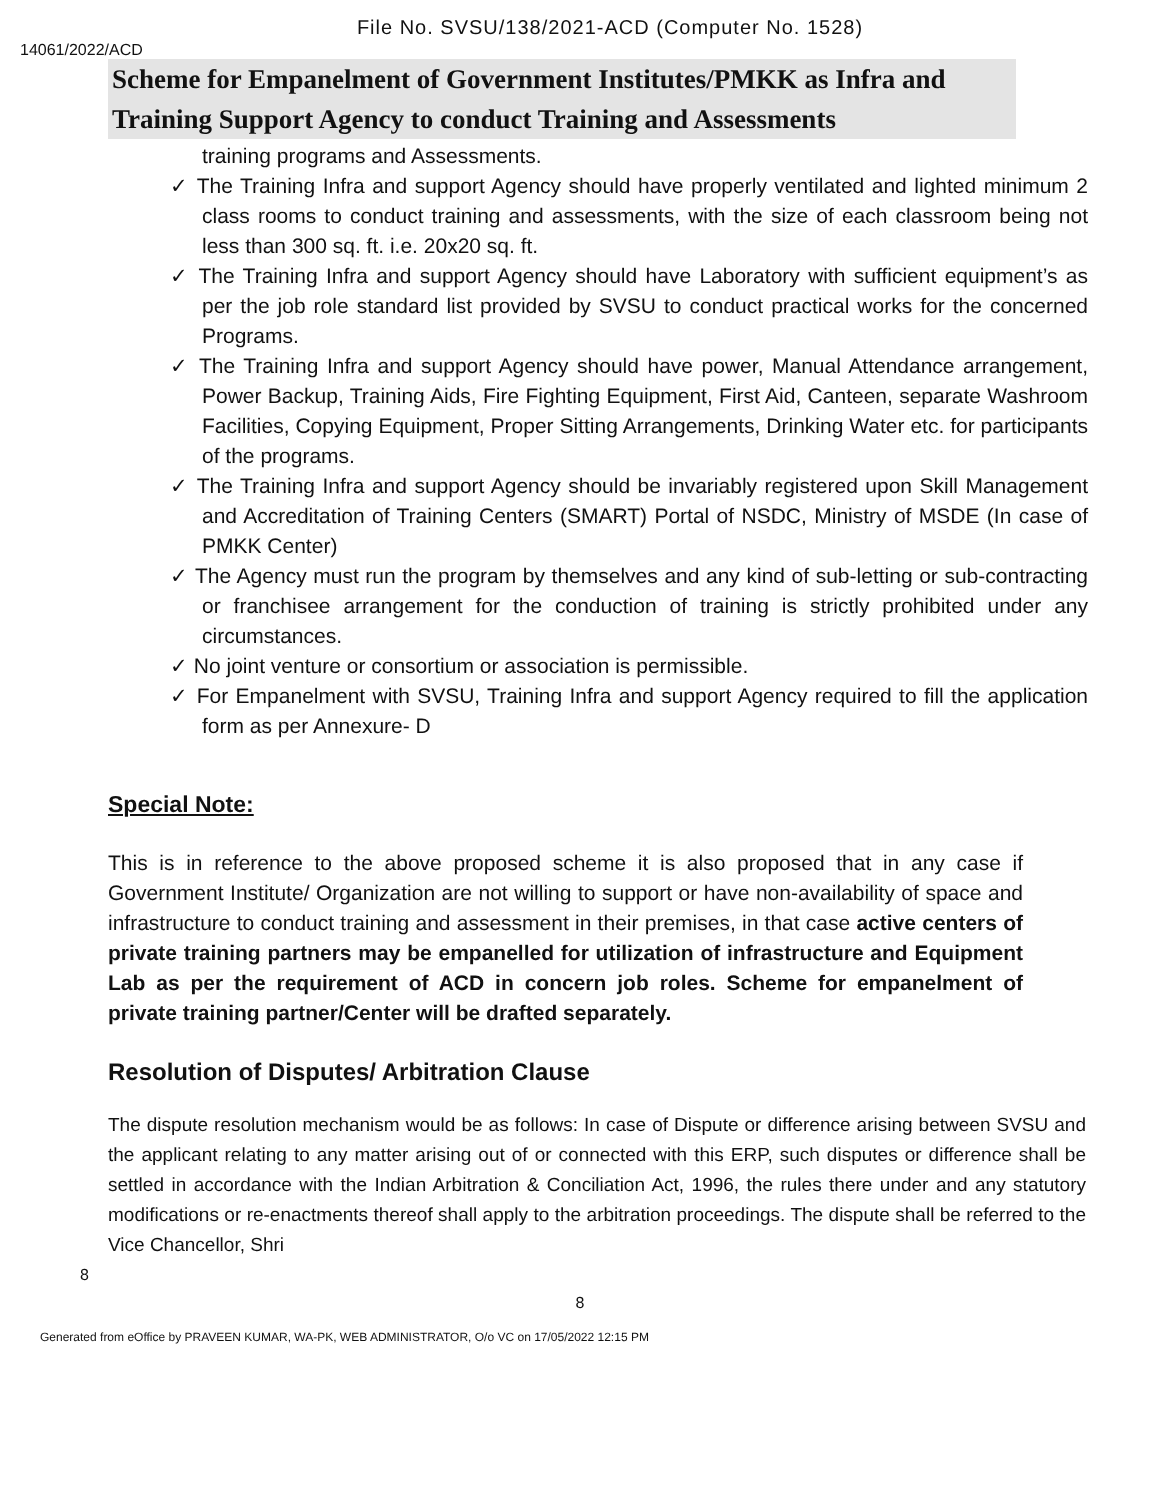File No. SVSU/138/2021-ACD (Computer No. 1528)
14061/2022/ACD
Scheme for Empanelment of Government Institutes/PMKK as Infra and Training Support Agency to conduct Training and Assessments
training programs and Assessments.
✓ The Training Infra and support Agency should have properly ventilated and lighted minimum 2 class rooms to conduct training and assessments, with the size of each classroom being not less than 300 sq. ft. i.e. 20x20 sq. ft.
✓ The Training Infra and support Agency should have Laboratory with sufficient equipment’s as per the job role standard list provided by SVSU to conduct practical works for the concerned Programs.
✓ The Training Infra and support Agency should have power, Manual Attendance arrangement, Power Backup, Training Aids, Fire Fighting Equipment, First Aid, Canteen, separate Washroom Facilities, Copying Equipment, Proper Sitting Arrangements, Drinking Water etc. for participants of the programs.
✓ The Training Infra and support Agency should be invariably registered upon Skill Management and Accreditation of Training Centers (SMART) Portal of NSDC, Ministry of MSDE (In case of PMKK Center)
✓ The Agency must run the program by themselves and any kind of sub-letting or sub-contracting or franchisee arrangement for the conduction of training is strictly prohibited under any circumstances.
✓ No joint venture or consortium or association is permissible.
✓ For Empanelment with SVSU, Training Infra and support Agency required to fill the application form as per Annexure- D
Special Note:
This is in reference to the above proposed scheme it is also proposed that in any case if Government Institute/ Organization are not willing to support or have non-availability of space and infrastructure to conduct training and assessment in their premises, in that case active centers of private training partners may be empanelled for utilization of infrastructure and Equipment Lab as per the requirement of ACD in concern job roles. Scheme for empanelment of private training partner/Center will be drafted separately.
Resolution of Disputes/ Arbitration Clause
The dispute resolution mechanism would be as follows: In case of Dispute or difference arising between SVSU and the applicant relating to any matter arising out of or connected with this ERP, such disputes or difference shall be settled in accordance with the Indian Arbitration & Conciliation Act, 1996, the rules there under and any statutory modifications or re-enactments thereof shall apply to the arbitration proceedings. The dispute shall be referred to the Vice Chancellor, Shri
8
8
Generated from eOffice by PRAVEEN KUMAR, WA-PK, WEB ADMINISTRATOR, O/o VC on 17/05/2022 12:15 PM